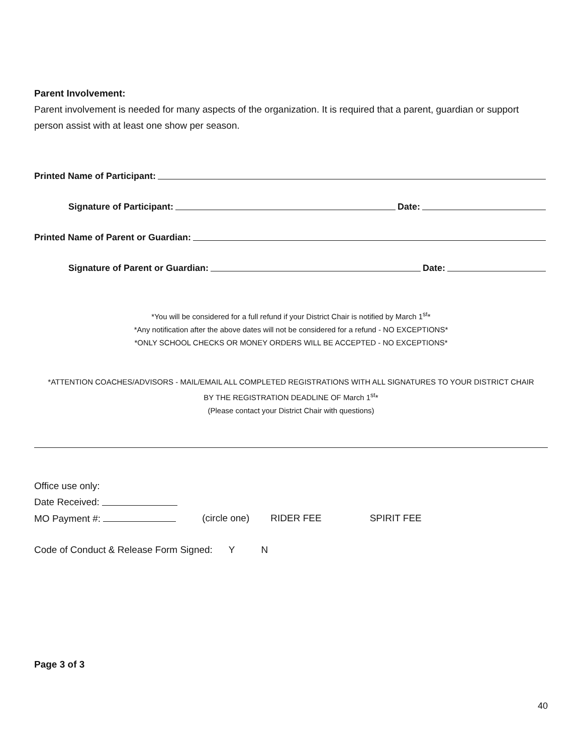Parent Involvement:
Parent involvement is needed for many aspects of the organization. It is required that a parent, guardian or support person assist with at least one show per season.
Printed Name of Participant:
Signature of Participant: Date:
Printed Name of Parent or Guardian:
Signature of Parent or Guardian: Date:
*You will be considered for a full refund if your District Chair is notified by March 1<sup>st</sup>*
*Any notification after the above dates will not be considered for a refund - NO EXCEPTIONS*
*ONLY SCHOOL CHECKS OR MONEY ORDERS WILL BE ACCEPTED - NO EXCEPTIONS*
*ATTENTION COACHES/ADVISORS - MAIL/EMAIL ALL COMPLETED REGISTRATIONS WITH ALL SIGNATURES TO YOUR DISTRICT CHAIR
BY THE REGISTRATION DEADLINE OF March 1<sup>st</sup>*
(Please contact your District Chair with questions)
Office use only:
Date Received:
MO Payment #: (circle one) RIDER FEE SPIRIT FEE
Code of Conduct & Release Form Signed: Y N
Page 3 of 3
40